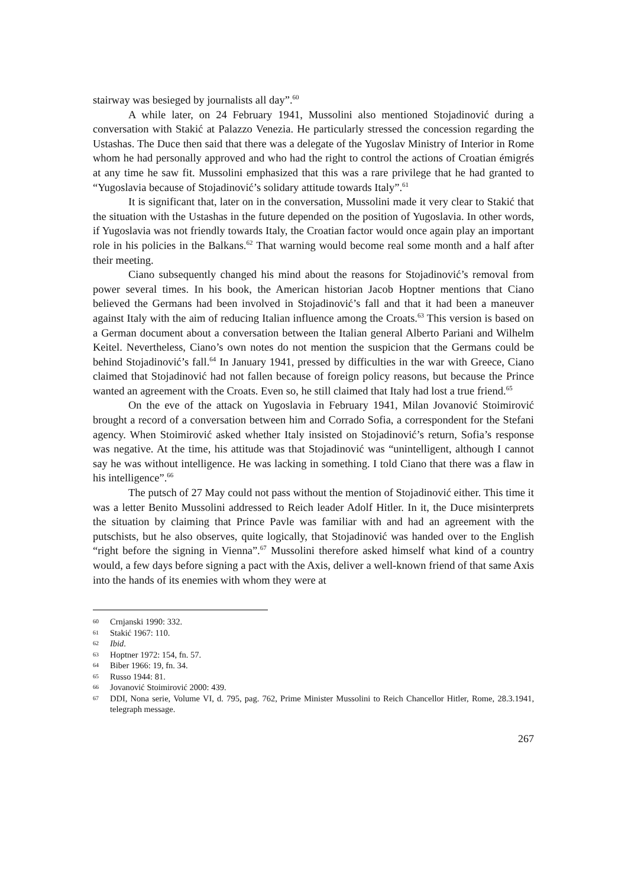stairway was besieged by journalists all day”.<sup>60</sup>
A while later, on 24 February 1941, Mussolini also mentioned Stojadinović during a conversation with Stakić at Palazzo Venezia. He particularly stressed the concession regarding the Ustashas. The Duce then said that there was a delegate of the Yugoslav Ministry of Interior in Rome whom he had personally approved and who had the right to control the actions of Croatian émigrés at any time he saw fit. Mussolini emphasized that this was a rare privilege that he had granted to “Yugoslavia because of Stojadinović’s solidary attitude towards Italy”.<sup>61</sup>
It is significant that, later on in the conversation, Mussolini made it very clear to Stakić that the situation with the Ustashas in the future depended on the position of Yugoslavia. In other words, if Yugoslavia was not friendly towards Italy, the Croatian factor would once again play an important role in his policies in the Balkans.<sup>62</sup> That warning would become real some month and a half after their meeting.
Ciano subsequently changed his mind about the reasons for Stojadinović’s removal from power several times. In his book, the American historian Jacob Hoptner mentions that Ciano believed the Germans had been involved in Stojadinović’s fall and that it had been a maneuver against Italy with the aim of reducing Italian influence among the Croats.<sup>63</sup> This version is based on a German document about a conversation between the Italian general Alberto Pariani and Wilhelm Keitel. Nevertheless, Ciano’s own notes do not mention the suspicion that the Germans could be behind Stojadinović’s fall.<sup>64</sup> In January 1941, pressed by difficulties in the war with Greece, Ciano claimed that Stojadinović had not fallen because of foreign policy reasons, but because the Prince wanted an agreement with the Croats. Even so, he still claimed that Italy had lost a true friend.<sup>65</sup>
On the eve of the attack on Yugoslavia in February 1941, Milan Jovanović Stoimirović brought a record of a conversation between him and Corrado Sofia, a correspondent for the Stefani agency. When Stoimirović asked whether Italy insisted on Stojadinović’s return, Sofia’s response was negative. At the time, his attitude was that Stojadinović was “unintelligent, although I cannot say he was without intelligence. He was lacking in something. I told Ciano that there was a flaw in his intelligence”.<sup>66</sup>
The putsch of 27 May could not pass without the mention of Stojadinović either. This time it was a letter Benito Mussolini addressed to Reich leader Adolf Hitler. In it, the Duce misinterprets the situation by claiming that Prince Pavle was familiar with and had an agreement with the putschists, but he also observes, quite logically, that Stojadinović was handed over to the English “right before the signing in Vienna”.<sup>67</sup> Mussolini therefore asked himself what kind of a country would, a few days before signing a pact with the Axis, deliver a well-known friend of that same Axis into the hands of its enemies with whom they were at
60 Crnjanski 1990: 332.
61 Stakić 1967: 110.
62 Ibid.
63 Hoptner 1972: 154, fn. 57.
64 Biber 1966: 19, fn. 34.
65 Russo 1944: 81.
66 Jovanović Stoimirović 2000: 439.
67 DDI, Nona serie, Volume VI, d. 795, pag. 762, Prime Minister Mussolini to Reich Chancellor Hitler, Rome, 28.3.1941, telegraph message.
267